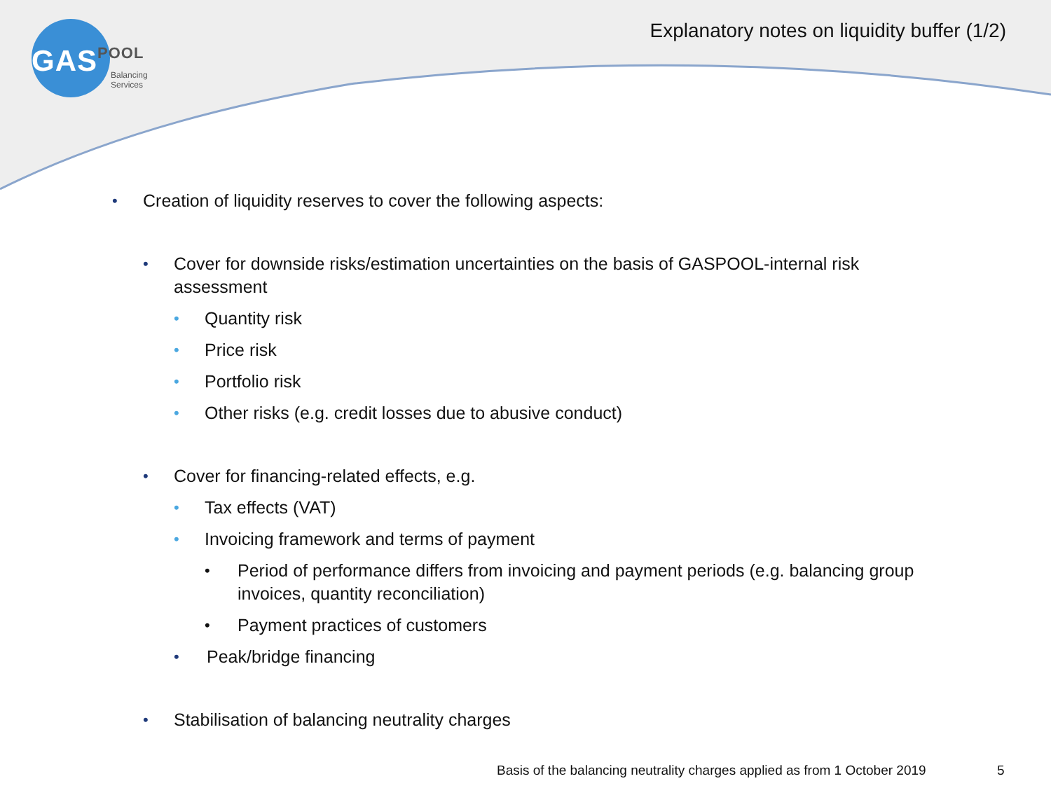GAS POOL
Balancing Services
Explanatory notes on liquidity buffer (1/2)
• Creation of liquidity reserves to cover the following aspects:
• Cover for downside risks/estimation uncertainties on the basis of GASPOOL-internal risk assessment
• Quantity risk
• Price risk
• Portfolio risk
• Other risks (e.g. credit losses due to abusive conduct)
• Cover for financing-related effects, e.g.
• Tax effects (VAT)
• Invoicing framework and terms of payment
• Period of performance differs from invoicing and payment periods (e.g. balancing group invoices, quantity reconciliation)
• Payment practices of customers
• Peak/bridge financing
• Stabilisation of balancing neutrality charges
Basis of the balancing neutrality charges applied as from 1 October 2019
5